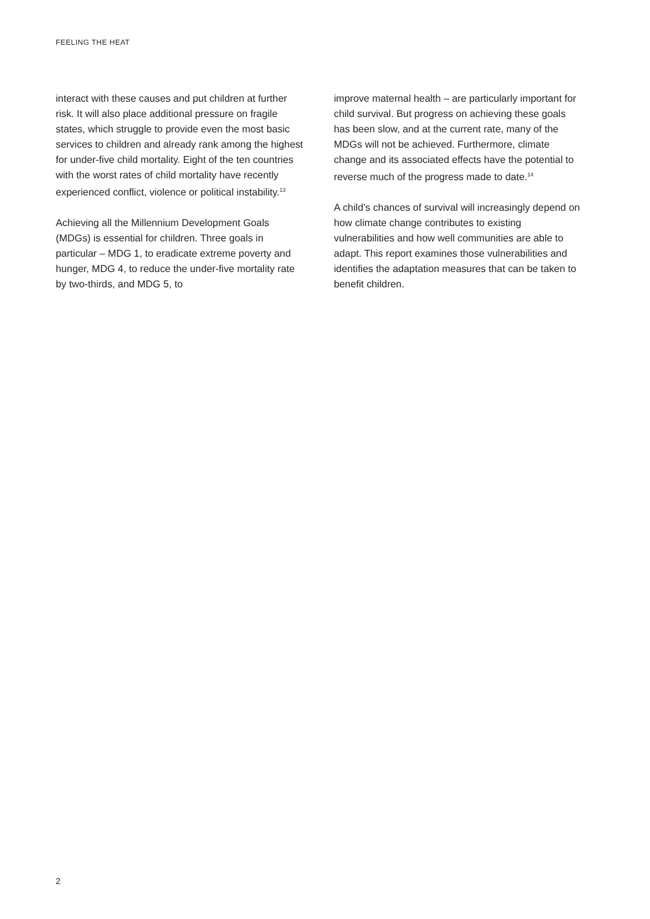FEELING THE HEAT
interact with these causes and put children at further risk. It will also place additional pressure on fragile states, which struggle to provide even the most basic services to children and already rank among the highest for under-five child mortality. Eight of the ten countries with the worst rates of child mortality have recently experienced conflict, violence or political instability.<sup>13</sup>
Achieving all the Millennium Development Goals (MDGs) is essential for children. Three goals in particular – MDG 1, to eradicate extreme poverty and hunger, MDG 4, to reduce the under-five mortality rate by two-thirds, and MDG 5, to
improve maternal health – are particularly important for child survival. But progress on achieving these goals has been slow, and at the current rate, many of the MDGs will not be achieved. Furthermore, climate change and its associated effects have the potential to reverse much of the progress made to date.<sup>14</sup>
A child’s chances of survival will increasingly depend on how climate change contributes to existing vulnerabilities and how well communities are able to adapt. This report examines those vulnerabilities and identifies the adaptation measures that can be taken to benefit children.
2